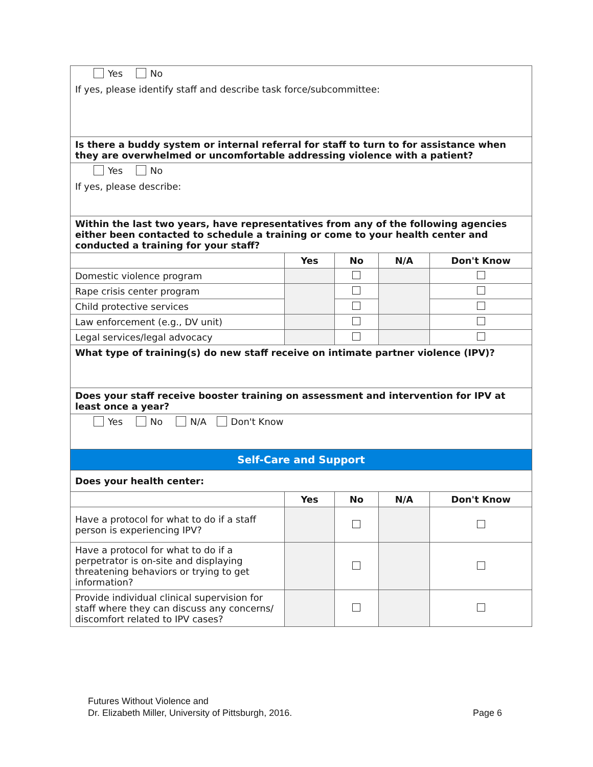| Yes No If yes, please identify staff and describe task force/subcommittee: | | | | |
| Is there a buddy system or internal referral for staff to turn to for assistance when they are overwhelmed or uncomfortable addressing violence with a patient? | | | | |
| Yes No If yes, please describe: | | | | |
| Within the last two years, have representatives from any of the following agencies either been contacted to schedule a training or come to your health center and conducted a training for your staff? | | | | |
| | Yes | No | N/A | Don't Know |
| Domestic violence program | | | | |
| Rape crisis center program | | | | |
| Child protective services | | | | |
| Law enforcement (e.g., DV unit) | | | | |
| Legal services/legal advocacy | | | | |
| What type of training(s) do new staff receive on intimate partner violence (IPV)? | | | | |
| Does your staff receive booster training on assessment and intervention for IPV at least once a year? | | | | |
| Yes No N/A Don't Know | | | | |
| Self-Care and Support | | | | |
| Does your health center: | | | | |
| | Yes | No | N/A | Don't Know |
| Have a protocol for what to do if a staff person is experiencing IPV? | | | | |
| Have a protocol for what to do if a perpetrator is on-site and displaying threatening behaviors or trying to get information? | | | | |
| Provide individual clinical supervision for staff where they can discuss any concerns/ discomfort related to IPV cases? | | | | |
Futures Without Violence and
Dr. Elizabeth Miller, University of Pittsburgh, 2016.
Page 6